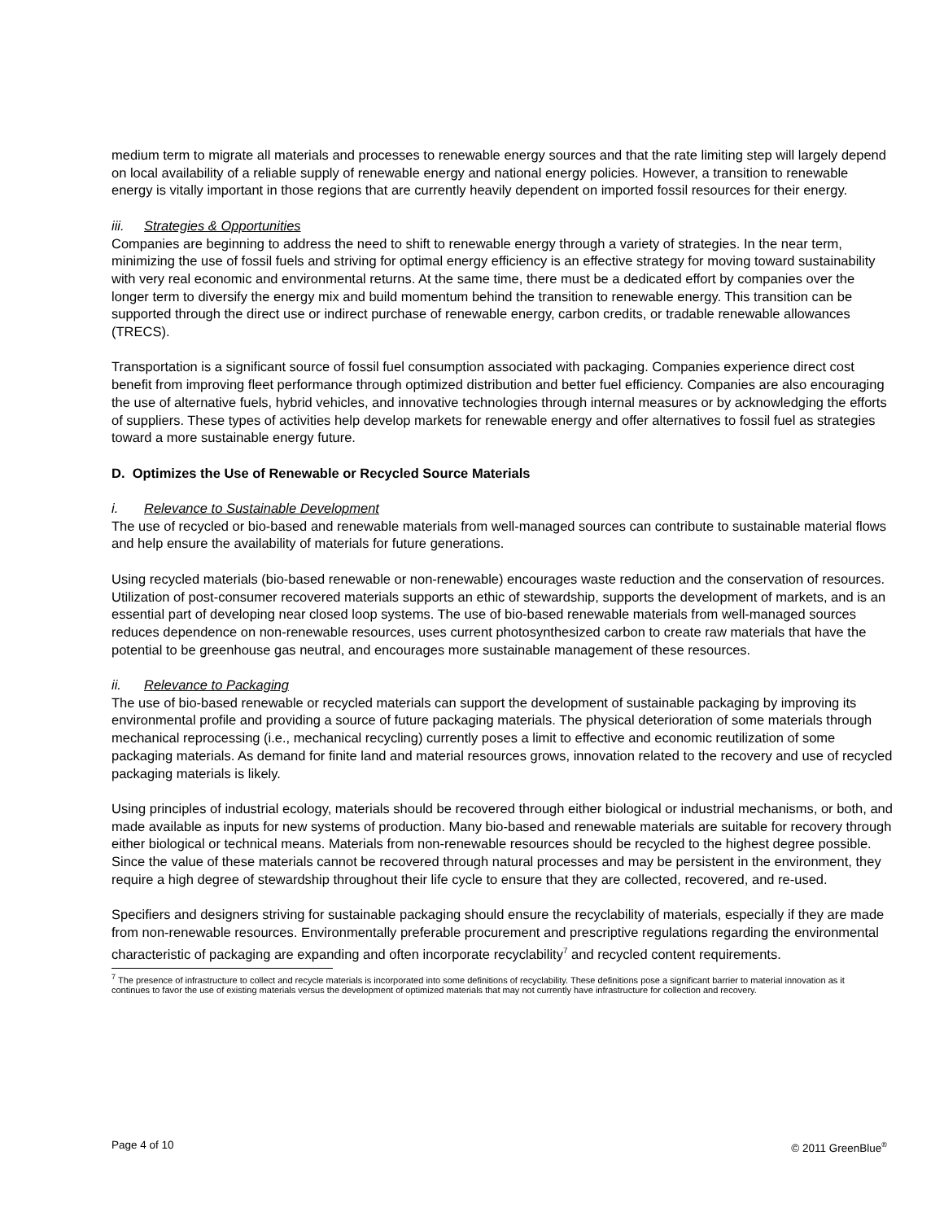medium term to migrate all materials and processes to renewable energy sources and that the rate limiting step will largely depend on local availability of a reliable supply of renewable energy and national energy policies. However, a transition to renewable energy is vitally important in those regions that are currently heavily dependent on imported fossil resources for their energy.
iii. Strategies & Opportunities
Companies are beginning to address the need to shift to renewable energy through a variety of strategies. In the near term, minimizing the use of fossil fuels and striving for optimal energy efficiency is an effective strategy for moving toward sustainability with very real economic and environmental returns. At the same time, there must be a dedicated effort by companies over the longer term to diversify the energy mix and build momentum behind the transition to renewable energy. This transition can be supported through the direct use or indirect purchase of renewable energy, carbon credits, or tradable renewable allowances (TRECS).
Transportation is a significant source of fossil fuel consumption associated with packaging. Companies experience direct cost benefit from improving fleet performance through optimized distribution and better fuel efficiency. Companies are also encouraging the use of alternative fuels, hybrid vehicles, and innovative technologies through internal measures or by acknowledging the efforts of suppliers. These types of activities help develop markets for renewable energy and offer alternatives to fossil fuel as strategies toward a more sustainable energy future.
D. Optimizes the Use of Renewable or Recycled Source Materials
i. Relevance to Sustainable Development
The use of recycled or bio-based and renewable materials from well-managed sources can contribute to sustainable material flows and help ensure the availability of materials for future generations.
Using recycled materials (bio-based renewable or non-renewable) encourages waste reduction and the conservation of resources. Utilization of post-consumer recovered materials supports an ethic of stewardship, supports the development of markets, and is an essential part of developing near closed loop systems. The use of bio-based renewable materials from well-managed sources reduces dependence on non-renewable resources, uses current photosynthesized carbon to create raw materials that have the potential to be greenhouse gas neutral, and encourages more sustainable management of these resources.
ii. Relevance to Packaging
The use of bio-based renewable or recycled materials can support the development of sustainable packaging by improving its environmental profile and providing a source of future packaging materials. The physical deterioration of some materials through mechanical reprocessing (i.e., mechanical recycling) currently poses a limit to effective and economic reutilization of some packaging materials. As demand for finite land and material resources grows, innovation related to the recovery and use of recycled packaging materials is likely.
Using principles of industrial ecology, materials should be recovered through either biological or industrial mechanisms, or both, and made available as inputs for new systems of production. Many bio-based and renewable materials are suitable for recovery through either biological or technical means. Materials from non-renewable resources should be recycled to the highest degree possible. Since the value of these materials cannot be recovered through natural processes and may be persistent in the environment, they require a high degree of stewardship throughout their life cycle to ensure that they are collected, recovered, and re-used.
Specifiers and designers striving for sustainable packaging should ensure the recyclability of materials, especially if they are made from non-renewable resources. Environmentally preferable procurement and prescriptive regulations regarding the environmental characteristic of packaging are expanding and often incorporate recyclability<sup>7</sup> and recycled content requirements.
<sup>7</sup> The presence of infrastructure to collect and recycle materials is incorporated into some definitions of recyclability. These definitions pose a significant barrier to material innovation as it continues to favor the use of existing materials versus the development of optimized materials that may not currently have infrastructure for collection and recovery.
Page 4 of 10 © 2011 GreenBlue<sup>®</sup>